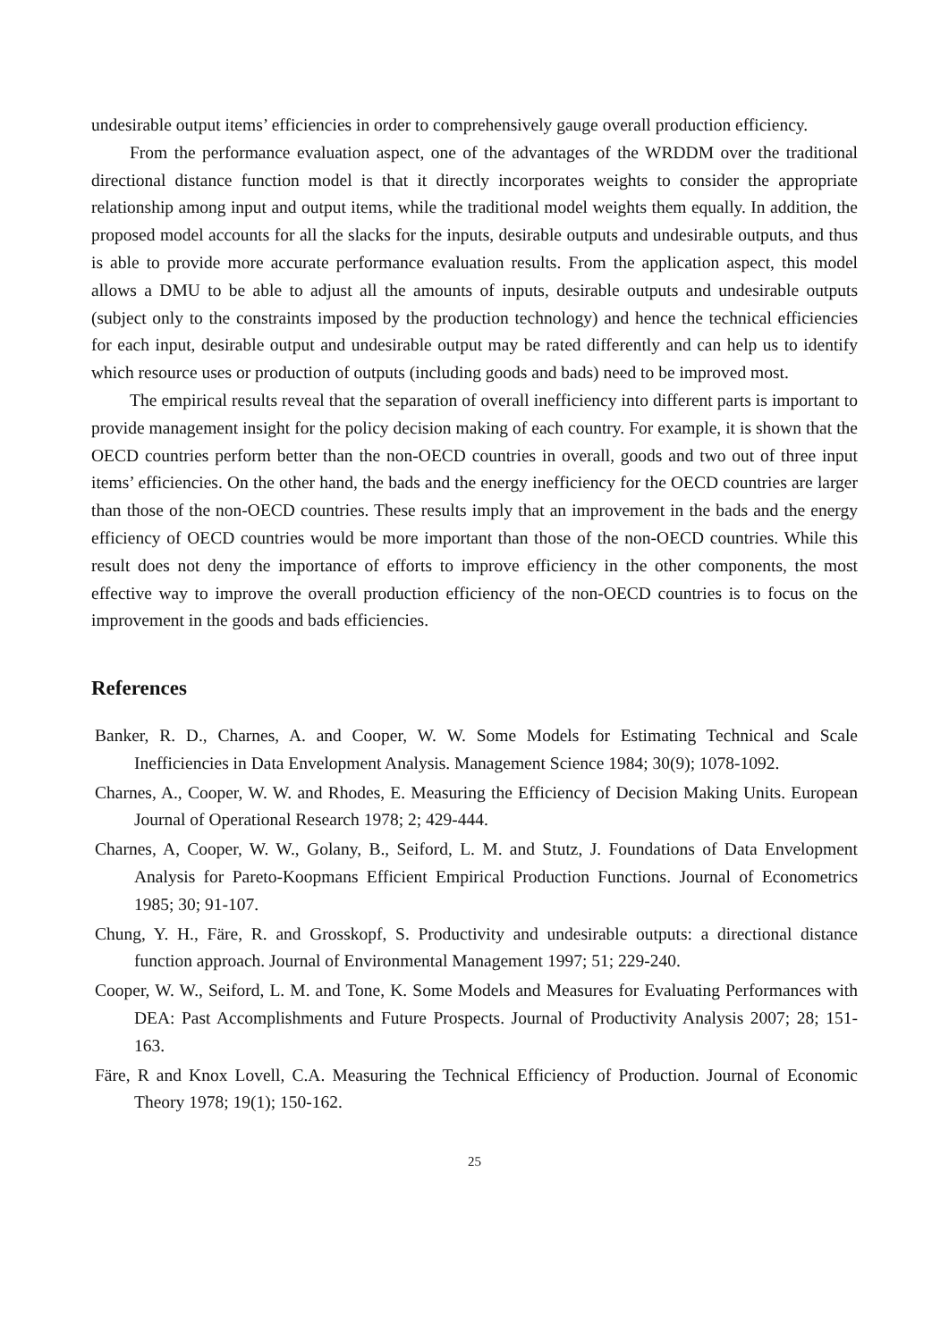undesirable output items’ efficiencies in order to comprehensively gauge overall production efficiency.
From the performance evaluation aspect, one of the advantages of the WRDDM over the traditional directional distance function model is that it directly incorporates weights to consider the appropriate relationship among input and output items, while the traditional model weights them equally. In addition, the proposed model accounts for all the slacks for the inputs, desirable outputs and undesirable outputs, and thus is able to provide more accurate performance evaluation results. From the application aspect, this model allows a DMU to be able to adjust all the amounts of inputs, desirable outputs and undesirable outputs (subject only to the constraints imposed by the production technology) and hence the technical efficiencies for each input, desirable output and undesirable output may be rated differently and can help us to identify which resource uses or production of outputs (including goods and bads) need to be improved most.
The empirical results reveal that the separation of overall inefficiency into different parts is important to provide management insight for the policy decision making of each country. For example, it is shown that the OECD countries perform better than the non-OECD countries in overall, goods and two out of three input items’ efficiencies. On the other hand, the bads and the energy inefficiency for the OECD countries are larger than those of the non-OECD countries. These results imply that an improvement in the bads and the energy efficiency of OECD countries would be more important than those of the non-OECD countries. While this result does not deny the importance of efforts to improve efficiency in the other components, the most effective way to improve the overall production efficiency of the non-OECD countries is to focus on the improvement in the goods and bads efficiencies.
References
Banker, R. D., Charnes, A. and Cooper, W. W. Some Models for Estimating Technical and Scale Inefficiencies in Data Envelopment Analysis. Management Science 1984; 30(9); 1078-1092.
Charnes, A., Cooper, W. W. and Rhodes, E. Measuring the Efficiency of Decision Making Units. European Journal of Operational Research 1978; 2; 429-444.
Charnes, A, Cooper, W. W., Golany, B., Seiford, L. M. and Stutz, J. Foundations of Data Envelopment Analysis for Pareto-Koopmans Efficient Empirical Production Functions. Journal of Econometrics 1985; 30; 91-107.
Chung, Y. H., Färe, R. and Grosskopf, S. Productivity and undesirable outputs: a directional distance function approach. Journal of Environmental Management 1997; 51; 229-240.
Cooper, W. W., Seiford, L. M. and Tone, K. Some Models and Measures for Evaluating Performances with DEA: Past Accomplishments and Future Prospects. Journal of Productivity Analysis 2007; 28; 151-163.
Färe, R and Knox Lovell, C.A. Measuring the Technical Efficiency of Production. Journal of Economic Theory 1978; 19(1); 150-162.
25